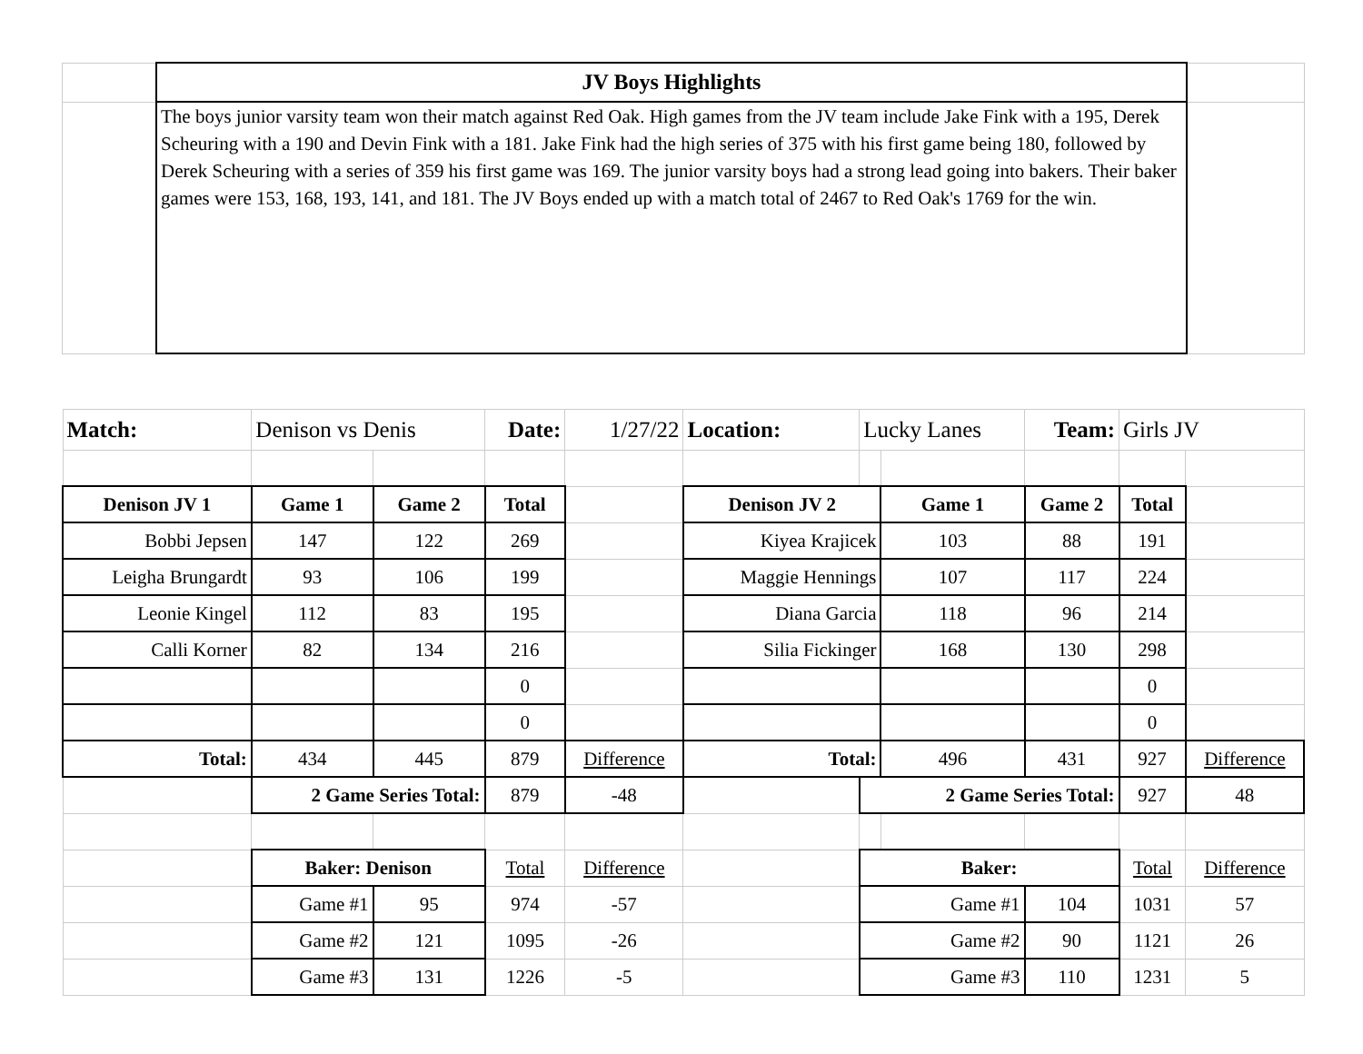| | JV Boys Highlights | |
| | The boys junior varsity team won their match against Red Oak. High games from the JV team include Jake Fink with a 195, Derek Scheuring with a 190 and Devin Fink with a 181. Jake Fink had the high series of 375 with his first game being 180, followed by Derek Scheuring with a series of 359 his first game was 169. The junior varsity boys had a strong lead going into bakers. Their baker games were 153, 168, 193, 141, and 181. The JV Boys ended up with a match total of 2467 to Red Oak's 1769 for the win. | |
| Match: | Denison vs Denis | | Date: | 1/27/22 | Location: | Lucky Lanes | | Team: | Girls JV | |
| Denison JV 1 | Game 1 | Game 2 | Total | | Denison JV 2 | | Game 1 | Game 2 | Total | |
| Bobbi Jepsen | 147 | 122 | 269 | | Kiyea Krajicek | | 103 | 88 | 191 | |
| Leigha Brungardt | 93 | 106 | 199 | | Maggie Hennings | | 107 | 117 | 224 | |
| Leonie Kingel | 112 | 83 | 195 | | Diana Garcia | | 118 | 96 | 214 | |
| Calli Korner | 82 | 134 | 216 | | Silia Fickinger | | 168 | 130 | 298 | |
| | | | 0 | | | | | | 0 | |
| | | | 0 | | | | | | 0 | |
| Total: | 434 | 445 | 879 | Difference | Total: | | 496 | 431 | 927 | Difference |
| | 2 Game Series Total: | | 879 | -48 | | 2 Game Series Total: | | | 927 | 48 |
| | Baker: Denison | | Total | Difference | | Baker: | | | Total | Difference |
| | Game #1 | 95 | 974 | -57 | | Game #1 | | 104 | 1031 | 57 |
| | Game #2 | 121 | 1095 | -26 | | Game #2 | | 90 | 1121 | 26 |
| | Game #3 | 131 | 1226 | -5 | | Game #3 | | 110 | 1231 | 5 |